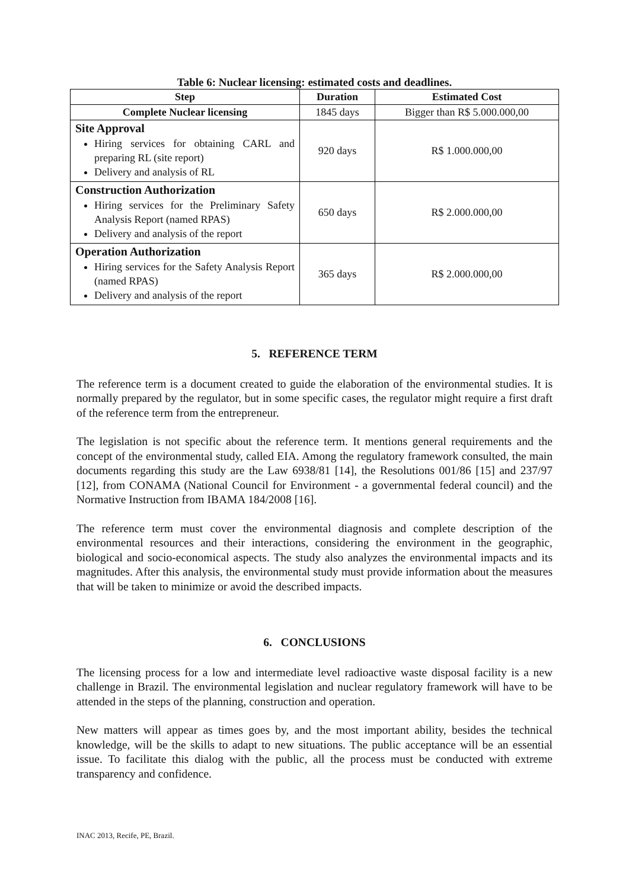Table 6: Nuclear licensing: estimated costs and deadlines.
| Step | Duration | Estimated Cost |
| --- | --- | --- |
| Complete Nuclear licensing | 1845 days | Bigger than R$ 5.000.000,00 |
| Site Approval Hiring services for obtaining CARL and preparing RL (site report) Delivery and analysis of RL | 920 days | R$ 1.000.000,00 |
| Construction Authorization Hiring services for the Preliminary Safety Analysis Report (named RPAS) Delivery and analysis of the report | 650 days | R$ 2.000.000,00 |
| Operation Authorization Hiring services for the Safety Analysis Report (named RPAS) Delivery and analysis of the report | 365 days | R$ 2.000.000,00 |
5. REFERENCE TERM
The reference term is a document created to guide the elaboration of the environmental studies. It is normally prepared by the regulator, but in some specific cases, the regulator might require a first draft of the reference term from the entrepreneur.
The legislation is not specific about the reference term. It mentions general requirements and the concept of the environmental study, called EIA. Among the regulatory framework consulted, the main documents regarding this study are the Law 6938/81 [14], the Resolutions 001/86 [15] and 237/97 [12], from CONAMA (National Council for Environment - a governmental federal council) and the Normative Instruction from IBAMA 184/2008 [16].
The reference term must cover the environmental diagnosis and complete description of the environmental resources and their interactions, considering the environment in the geographic, biological and socio-economical aspects. The study also analyzes the environmental impacts and its magnitudes. After this analysis, the environmental study must provide information about the measures that will be taken to minimize or avoid the described impacts.
6. CONCLUSIONS
The licensing process for a low and intermediate level radioactive waste disposal facility is a new challenge in Brazil. The environmental legislation and nuclear regulatory framework will have to be attended in the steps of the planning, construction and operation.
New matters will appear as times goes by, and the most important ability, besides the technical knowledge, will be the skills to adapt to new situations. The public acceptance will be an essential issue. To facilitate this dialog with the public, all the process must be conducted with extreme transparency and confidence.
INAC 2013, Recife, PE, Brazil.